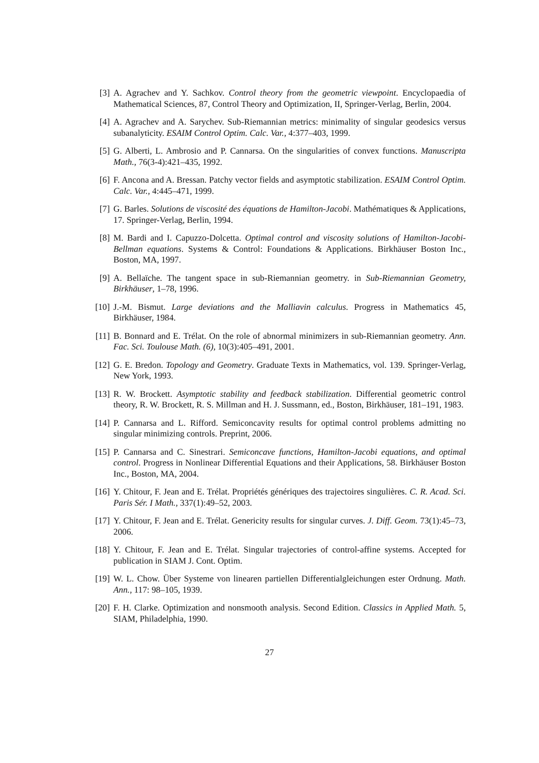[3] A. Agrachev and Y. Sachkov. Control theory from the geometric viewpoint. Encyclopaedia of Mathematical Sciences, 87, Control Theory and Optimization, II, Springer-Verlag, Berlin, 2004.
[4] A. Agrachev and A. Sarychev. Sub-Riemannian metrics: minimality of singular geodesics versus subanalyticity. ESAIM Control Optim. Calc. Var., 4:377–403, 1999.
[5] G. Alberti, L. Ambrosio and P. Cannarsa. On the singularities of convex functions. Manuscripta Math., 76(3-4):421–435, 1992.
[6] F. Ancona and A. Bressan. Patchy vector fields and asymptotic stabilization. ESAIM Control Optim. Calc. Var., 4:445–471, 1999.
[7] G. Barles. Solutions de viscosité des équations de Hamilton-Jacobi. Mathématiques & Applications, 17. Springer-Verlag, Berlin, 1994.
[8] M. Bardi and I. Capuzzo-Dolcetta. Optimal control and viscosity solutions of Hamilton-Jacobi-Bellman equations. Systems & Control: Foundations & Applications. Birkhäuser Boston Inc., Boston, MA, 1997.
[9] A. Bellaïche. The tangent space in sub-Riemannian geometry. in Sub-Riemannian Geometry, Birkhäuser, 1–78, 1996.
[10] J.-M. Bismut. Large deviations and the Malliavin calculus. Progress in Mathematics 45, Birkhäuser, 1984.
[11] B. Bonnard and E. Trélat. On the role of abnormal minimizers in sub-Riemannian geometry. Ann. Fac. Sci. Toulouse Math. (6), 10(3):405–491, 2001.
[12] G. E. Bredon. Topology and Geometry. Graduate Texts in Mathematics, vol. 139. Springer-Verlag, New York, 1993.
[13] R. W. Brockett. Asymptotic stability and feedback stabilization. Differential geometric control theory, R. W. Brockett, R. S. Millman and H. J. Sussmann, ed., Boston, Birkhäuser, 181–191, 1983.
[14] P. Cannarsa and L. Rifford. Semiconcavity results for optimal control problems admitting no singular minimizing controls. Preprint, 2006.
[15] P. Cannarsa and C. Sinestrari. Semiconcave functions, Hamilton-Jacobi equations, and optimal control. Progress in Nonlinear Differential Equations and their Applications, 58. Birkhäuser Boston Inc., Boston, MA, 2004.
[16] Y. Chitour, F. Jean and E. Trélat. Propriétés génériques des trajectoires singulières. C. R. Acad. Sci. Paris Sér. I Math., 337(1):49–52, 2003.
[17] Y. Chitour, F. Jean and E. Trélat. Genericity results for singular curves. J. Diff. Geom. 73(1):45–73, 2006.
[18] Y. Chitour, F. Jean and E. Trélat. Singular trajectories of control-affine systems. Accepted for publication in SIAM J. Cont. Optim.
[19] W. L. Chow. Über Systeme von linearen partiellen Differentialgleichungen ester Ordnung. Math. Ann., 117: 98–105, 1939.
[20] F. H. Clarke. Optimization and nonsmooth analysis. Second Edition. Classics in Applied Math. 5, SIAM, Philadelphia, 1990.
27